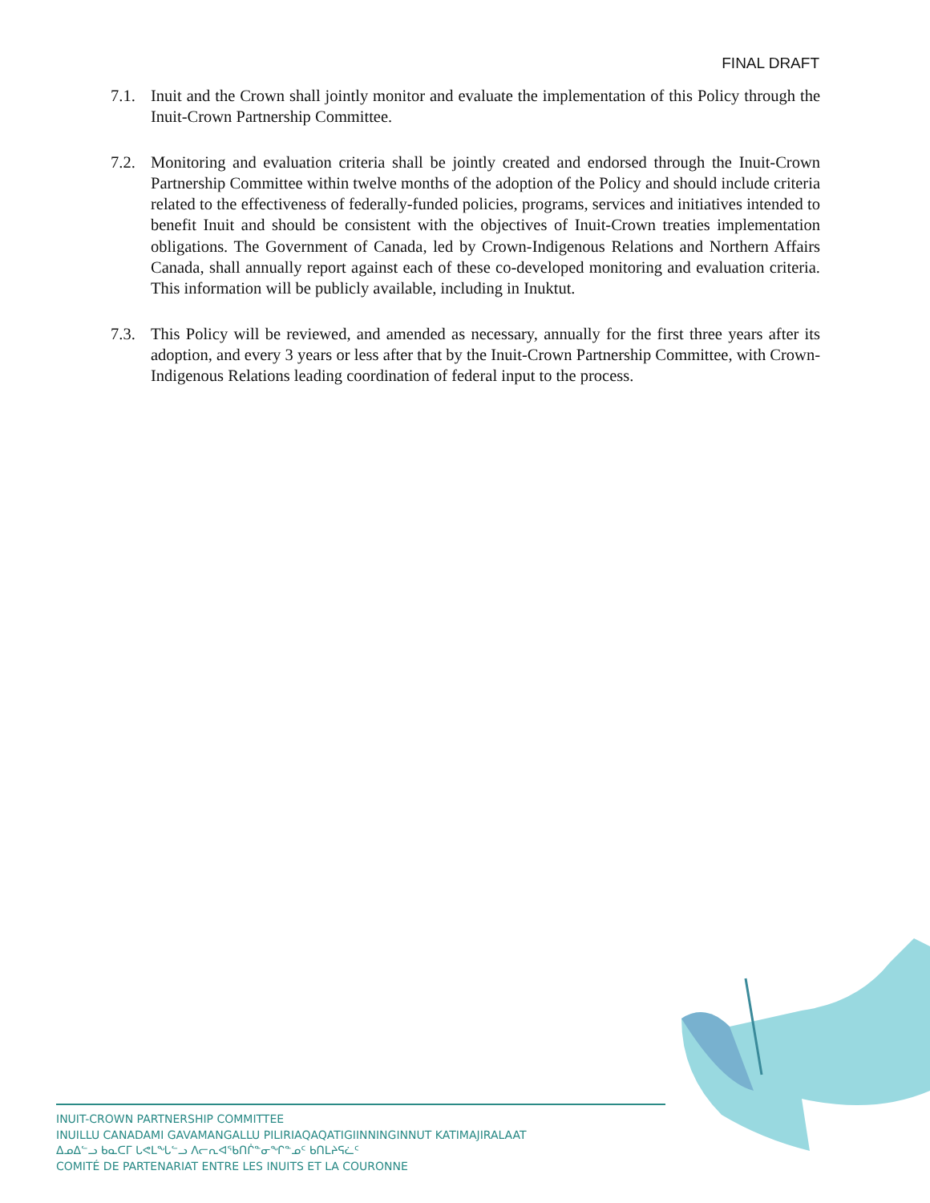FINAL DRAFT
7.1. Inuit and the Crown shall jointly monitor and evaluate the implementation of this Policy through the Inuit-Crown Partnership Committee.
7.2. Monitoring and evaluation criteria shall be jointly created and endorsed through the Inuit-Crown Partnership Committee within twelve months of the adoption of the Policy and should include criteria related to the effectiveness of federally-funded policies, programs, services and initiatives intended to benefit Inuit and should be consistent with the objectives of Inuit-Crown treaties implementation obligations. The Government of Canada, led by Crown-Indigenous Relations and Northern Affairs Canada, shall annually report against each of these co-developed monitoring and evaluation criteria. This information will be publicly available, including in Inuktut.
7.3. This Policy will be reviewed, and amended as necessary, annually for the first three years after its adoption, and every 3 years or less after that by the Inuit-Crown Partnership Committee, with Crown-Indigenous Relations leading coordination of federal input to the process.
INUIT-CROWN PARTNERSHIP COMMITTEE
INUILLU CANADAMI GAVAMANGALLU PILIRIAQAQATIGIINNINGINNUT KATIMAJIRALAAT
ᐃᓄᐃᓪᓗ ᑲᓇᑕᒥ ᒐᕙᒪᖓᓪᓗ ᐱᓕᕆᐊᖃᑎᒌᓐᓂᖏᓐᓄᑦ ᑲᑎᒪᔨᕋᓛᑦ
COMITÉ DE PARTENARIAT ENTRE LES INUITS ET LA COURONNE